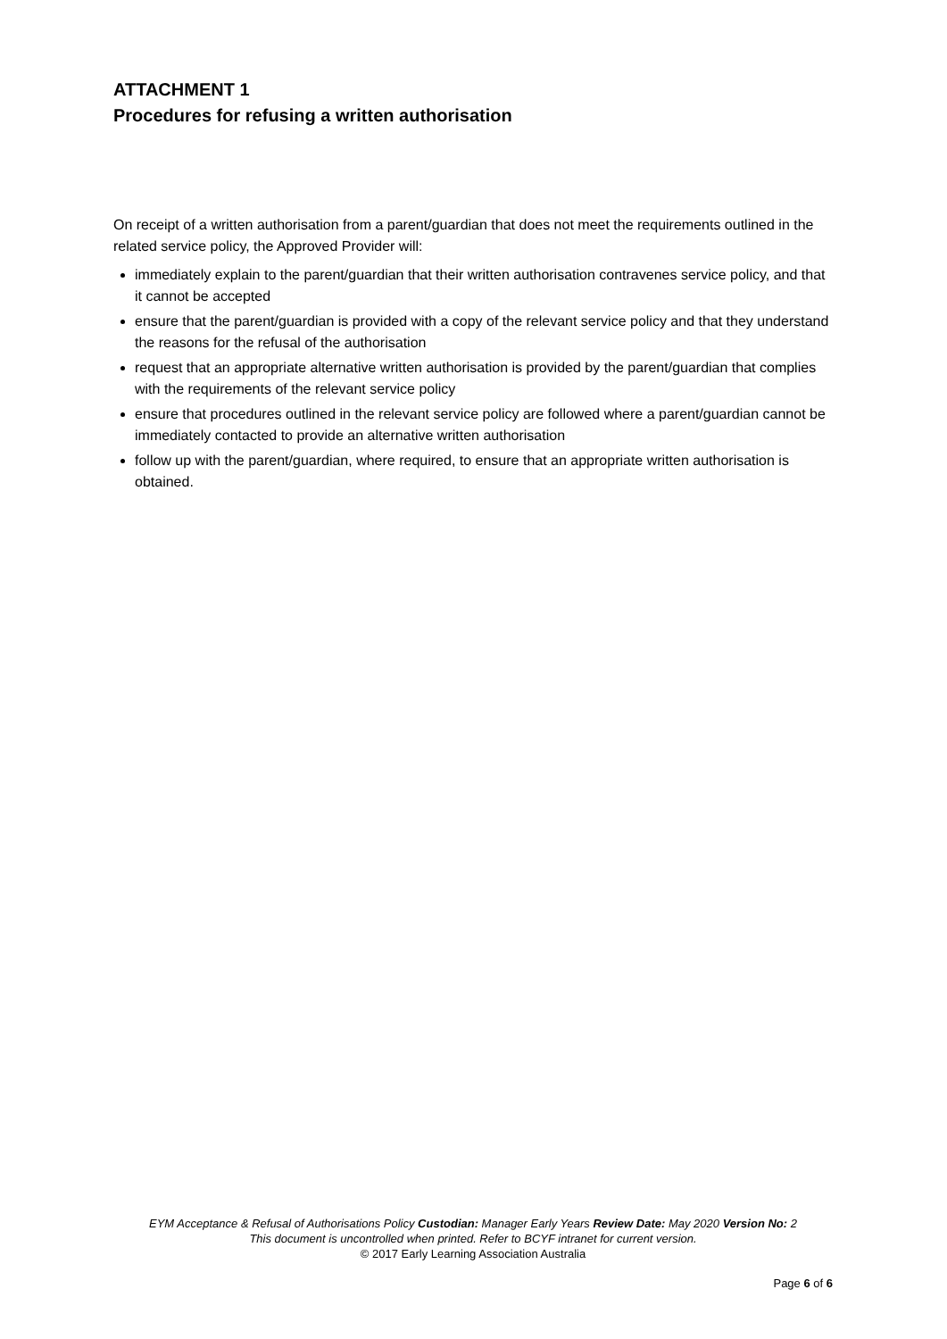ATTACHMENT 1
Procedures for refusing a written authorisation
On receipt of a written authorisation from a parent/guardian that does not meet the requirements outlined in the related service policy, the Approved Provider will:
immediately explain to the parent/guardian that their written authorisation contravenes service policy, and that it cannot be accepted
ensure that the parent/guardian is provided with a copy of the relevant service policy and that they understand the reasons for the refusal of the authorisation
request that an appropriate alternative written authorisation is provided by the parent/guardian that complies with the requirements of the relevant service policy
ensure that procedures outlined in the relevant service policy are followed where a parent/guardian cannot be immediately contacted to provide an alternative written authorisation
follow up with the parent/guardian, where required, to ensure that an appropriate written authorisation is obtained.
EYM Acceptance & Refusal of Authorisations Policy Custodian: Manager Early Years Review Date: May 2020 Version No: 2
This document is uncontrolled when printed. Refer to BCYF intranet for current version.
© 2017 Early Learning Association Australia
Page 6 of 6